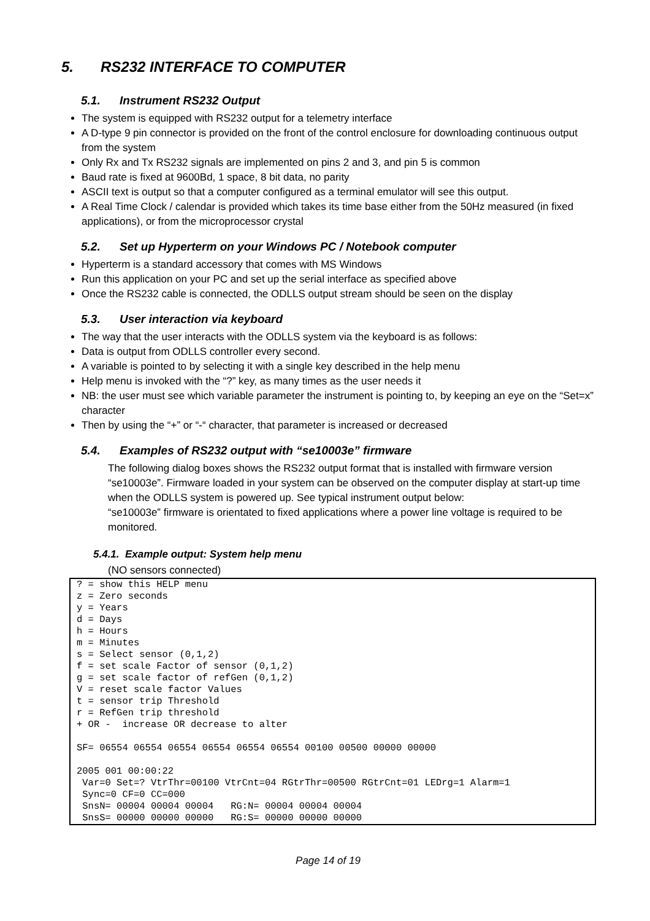5. RS232 INTERFACE TO COMPUTER
5.1. Instrument RS232 Output
The system is equipped with RS232 output for a telemetry interface
A D-type 9 pin connector is provided on the front of the control enclosure for downloading continuous output from the system
Only Rx and Tx RS232 signals are implemented on pins 2 and 3, and pin 5 is common
Baud rate is fixed at 9600Bd, 1 space, 8 bit data, no parity
ASCII text is output so that a computer configured as a terminal emulator will see this output.
A Real Time Clock / calendar is provided which takes its time base either from the 50Hz measured (in fixed applications), or from the microprocessor crystal
5.2. Set up Hyperterm on your Windows PC / Notebook computer
Hyperterm is a standard accessory that comes with MS Windows
Run this application on your PC and set up the serial interface as specified above
Once the RS232 cable is connected, the ODLLS output stream should be seen on the display
5.3. User interaction via keyboard
The way that the user interacts with the ODLLS system via the keyboard is as follows:
Data is output from ODLLS controller every second.
A variable is pointed to by selecting it with a single key described in the help menu
Help menu is invoked with the “?” key, as many times as the user needs it
NB: the user must see which variable parameter the instrument is pointing to, by keeping an eye on the “Set=x” character
Then by using the “+” or “-“ character, that parameter is increased or decreased
5.4. Examples of RS232 output with “se10003e” firmware
The following dialog boxes shows the RS232 output format that is installed with firmware version “se10003e”. Firmware loaded in your system can be observed on the computer display at start-up time when the ODLLS system is powered up. See typical instrument output below:
“se10003e” firmware is orientated to fixed applications where a power line voltage is required to be monitored.
5.4.1. Example output: System help menu
(NO sensors connected)
? = show this HELP menu
z = Zero seconds
y = Years
d = Days
h = Hours
m = Minutes
s = Select sensor (0,1,2)
f = set scale Factor of sensor (0,1,2)
g = set scale factor of refGen (0,1,2)
V = reset scale factor Values
t = sensor trip Threshold
r = RefGen trip threshold
+ OR -  increase OR decrease to alter

SF= 06554 06554 06554 06554 06554 06554 00100 00500 00000 00000

2005 001 00:00:22
 Var=0 Set=? VtrThr=00100 VtrCnt=04 RGtrThr=00500 RGtrCnt=01 LEDrg=1 Alarm=1
 Sync=0 CF=0 CC=000
 SnsN= 00004 00004 00004   RG:N= 00004 00004 00004
 SnsS= 00000 00000 00000   RG:S= 00000 00000 00000
Page 14 of 19